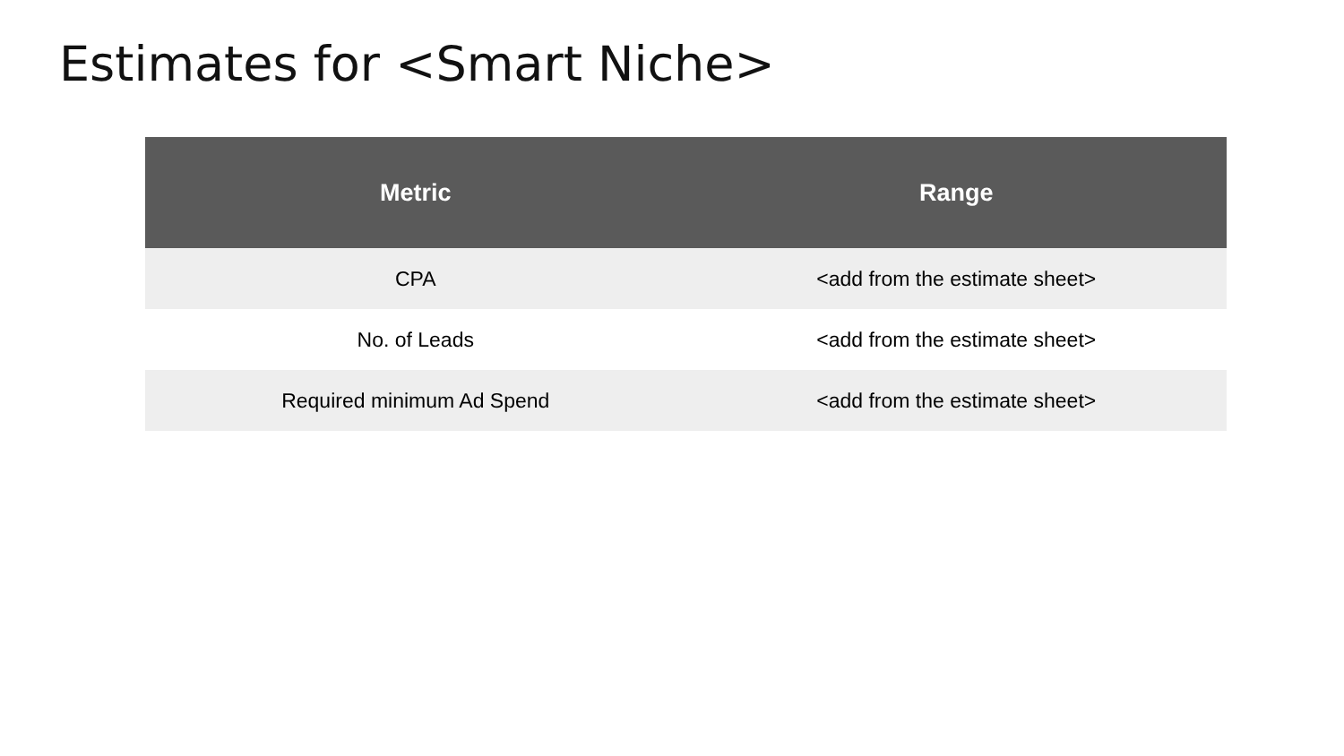Estimates for <Smart Niche>
| Metric | Range |
| --- | --- |
| CPA | <add from the estimate sheet> |
| No. of Leads | <add from the estimate sheet> |
| Required minimum Ad Spend | <add from the estimate sheet> |